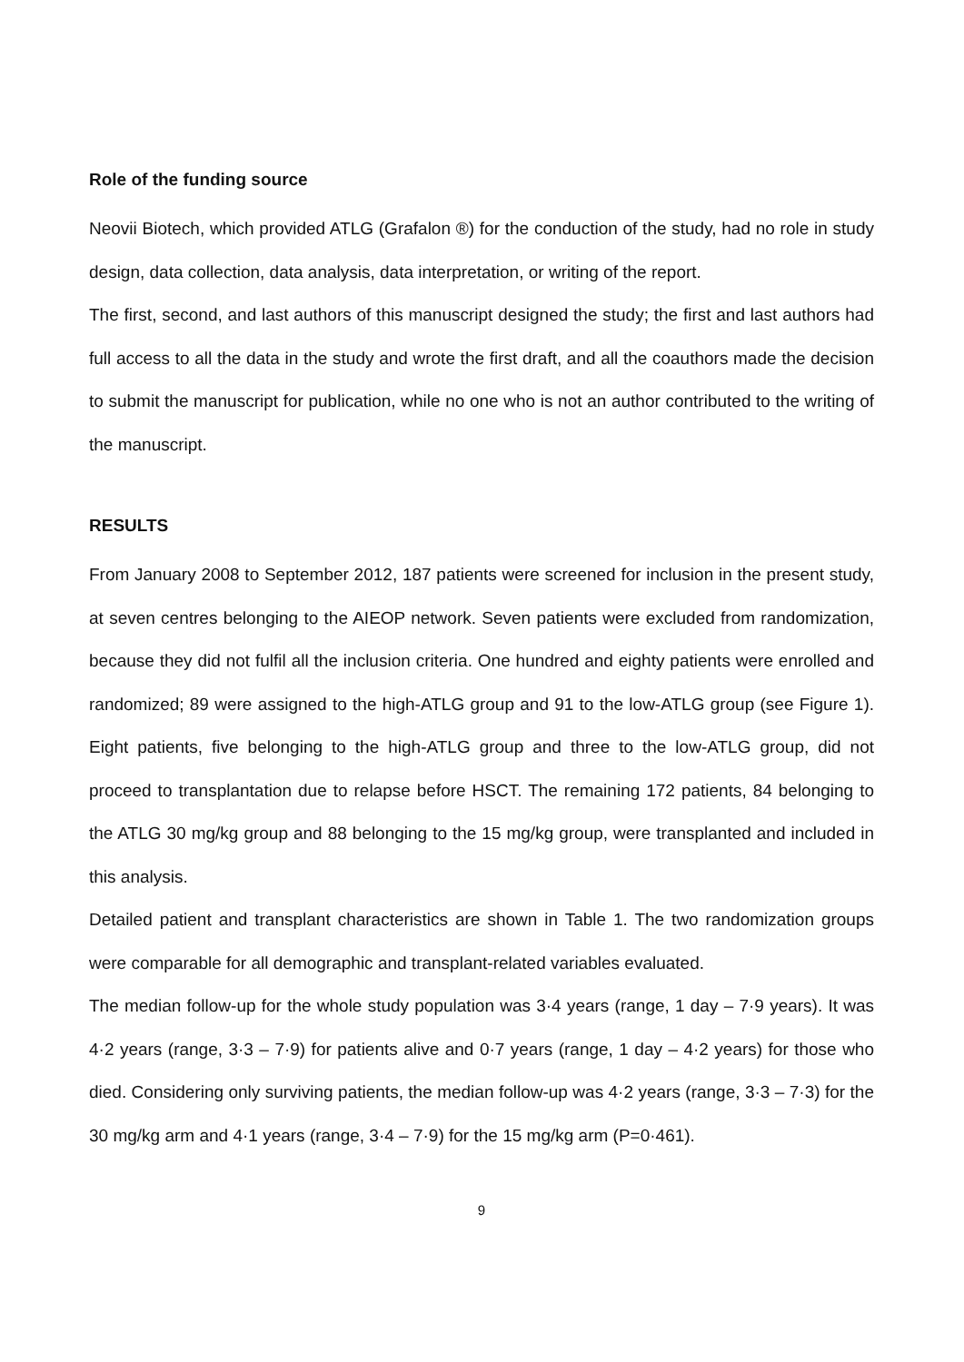Role of the funding source
Neovii Biotech, which provided ATLG (Grafalon ®) for the conduction of the study, had no role in study design, data collection, data analysis, data interpretation, or writing of the report.
The first, second, and last authors of this manuscript designed the study; the first and last authors had full access to all the data in the study and wrote the first draft, and all the coauthors made the decision to submit the manuscript for publication, while no one who is not an author contributed to the writing of the manuscript.
RESULTS
From January 2008 to September 2012, 187 patients were screened for inclusion in the present study, at seven centres belonging to the AIEOP network. Seven patients were excluded from randomization, because they did not fulfil all the inclusion criteria. One hundred and eighty patients were enrolled and randomized; 89 were assigned to the high-ATLG group and 91 to the low-ATLG group (see Figure 1). Eight patients, five belonging to the high-ATLG group and three to the low-ATLG group, did not proceed to transplantation due to relapse before HSCT. The remaining 172 patients, 84 belonging to the ATLG 30 mg/kg group and 88 belonging to the 15 mg/kg group, were transplanted and included in this analysis.
Detailed patient and transplant characteristics are shown in Table 1. The two randomization groups were comparable for all demographic and transplant-related variables evaluated.
The median follow-up for the whole study population was 3·4 years (range, 1 day – 7·9 years). It was 4·2 years (range, 3·3 – 7·9) for patients alive and 0·7 years (range, 1 day – 4·2 years) for those who died. Considering only surviving patients, the median follow-up was 4·2 years (range, 3·3 – 7·3) for the 30 mg/kg arm and 4·1 years (range, 3·4 – 7·9) for the 15 mg/kg arm (P=0·461).
9